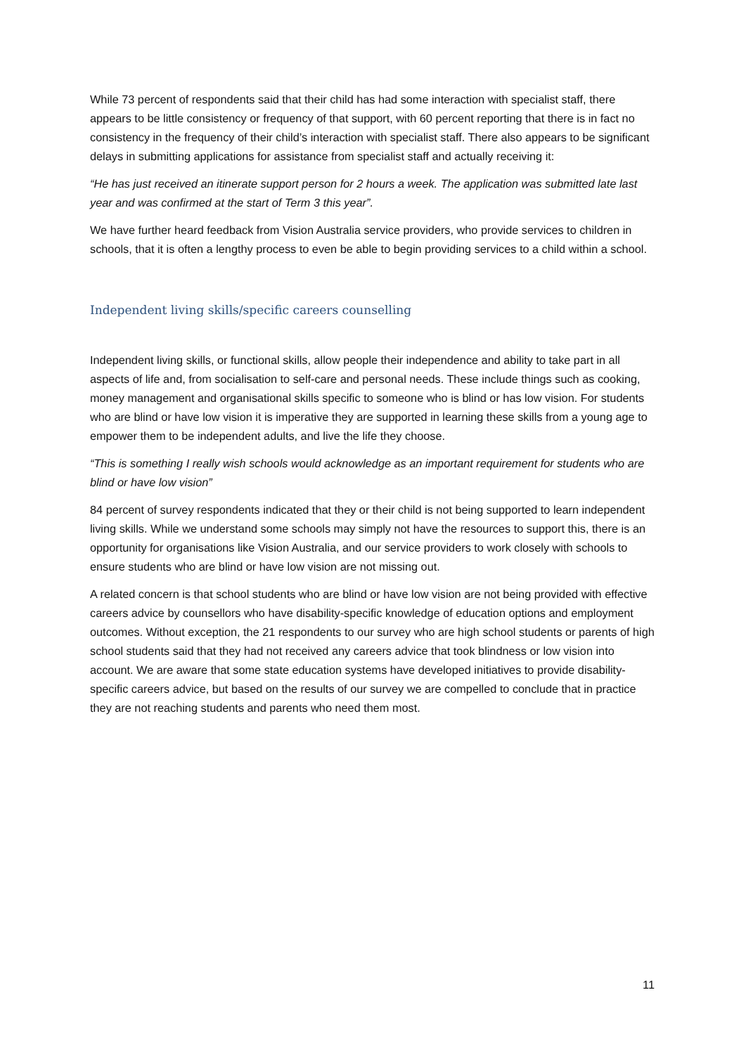While 73 percent of respondents said that their child has had some interaction with specialist staff, there appears to be little consistency or frequency of that support, with 60 percent reporting that there is in fact no consistency in the frequency of their child’s interaction with specialist staff. There also appears to be significant delays in submitting applications for assistance from specialist staff and actually receiving it:
“He has just received an itinerate support person for 2 hours a week. The application was submitted late last year and was confirmed at the start of Term 3 this year”.
We have further heard feedback from Vision Australia service providers, who provide services to children in schools, that it is often a lengthy process to even be able to begin providing services to a child within a school.
Independent living skills/specific careers counselling
Independent living skills, or functional skills, allow people their independence and ability to take part in all aspects of life and, from socialisation to self-care and personal needs. These include things such as cooking, money management and organisational skills specific to someone who is blind or has low vision. For students who are blind or have low vision it is imperative they are supported in learning these skills from a young age to empower them to be independent adults, and live the life they choose.
“This is something I really wish schools would acknowledge as an important requirement for students who are blind or have low vision”
84 percent of survey respondents indicated that they or their child is not being supported to learn independent living skills. While we understand some schools may simply not have the resources to support this, there is an opportunity for organisations like Vision Australia, and our service providers to work closely with schools to ensure students who are blind or have low vision are not missing out.
A related concern is that school students who are blind or have low vision are not being provided with effective careers advice by counsellors who have disability-specific knowledge of education options and employment outcomes. Without exception, the 21 respondents to our survey who are high school students or parents of high school students said that they had not received any careers advice that took blindness or low vision into account. We are aware that some state education systems have developed initiatives to provide disability-specific careers advice, but based on the results of our survey we are compelled to conclude that in practice they are not reaching students and parents who need them most.
11